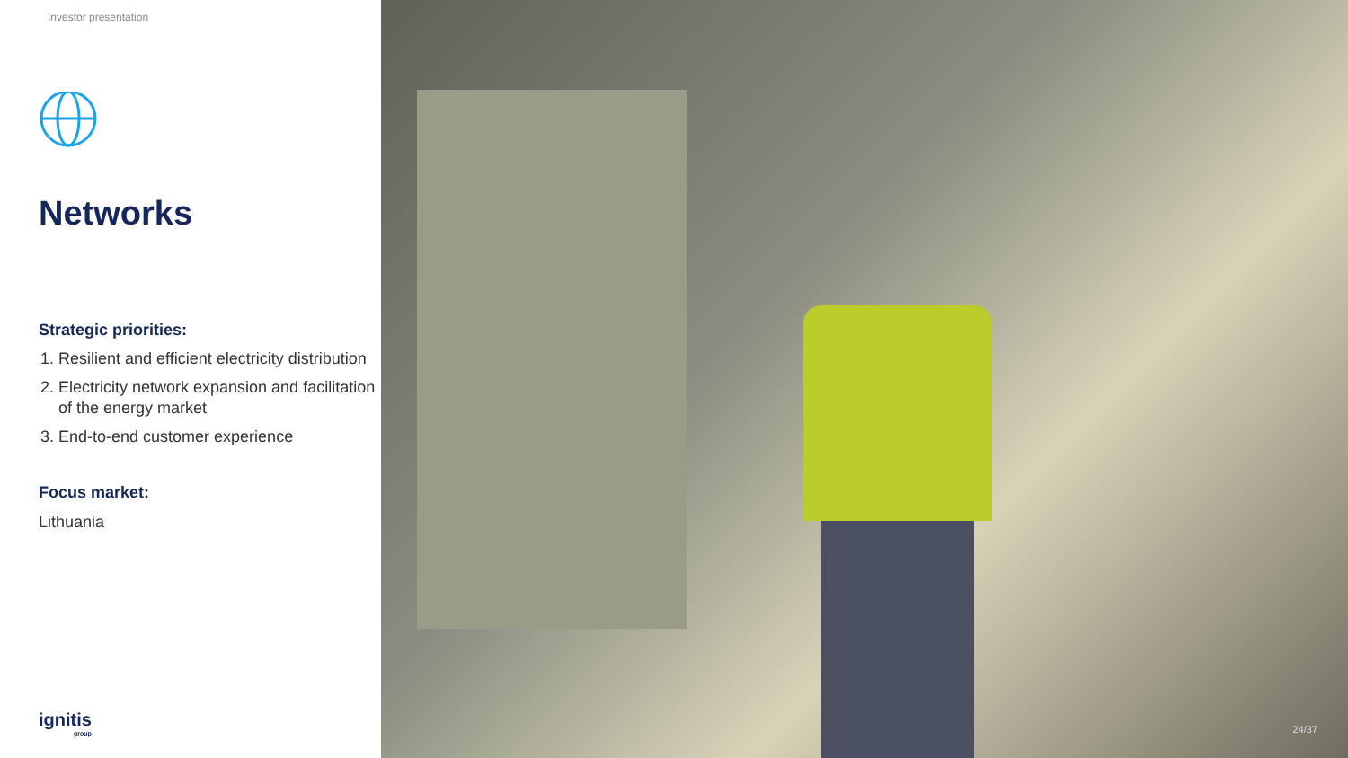Investor presentation
Networks
Strategic priorities:
1. Resilient and efficient electricity distribution
2. Electricity network expansion and facilitation of the energy market
3. End-to-end customer experience
Focus market:
Lithuania
ignitis
group
24/37